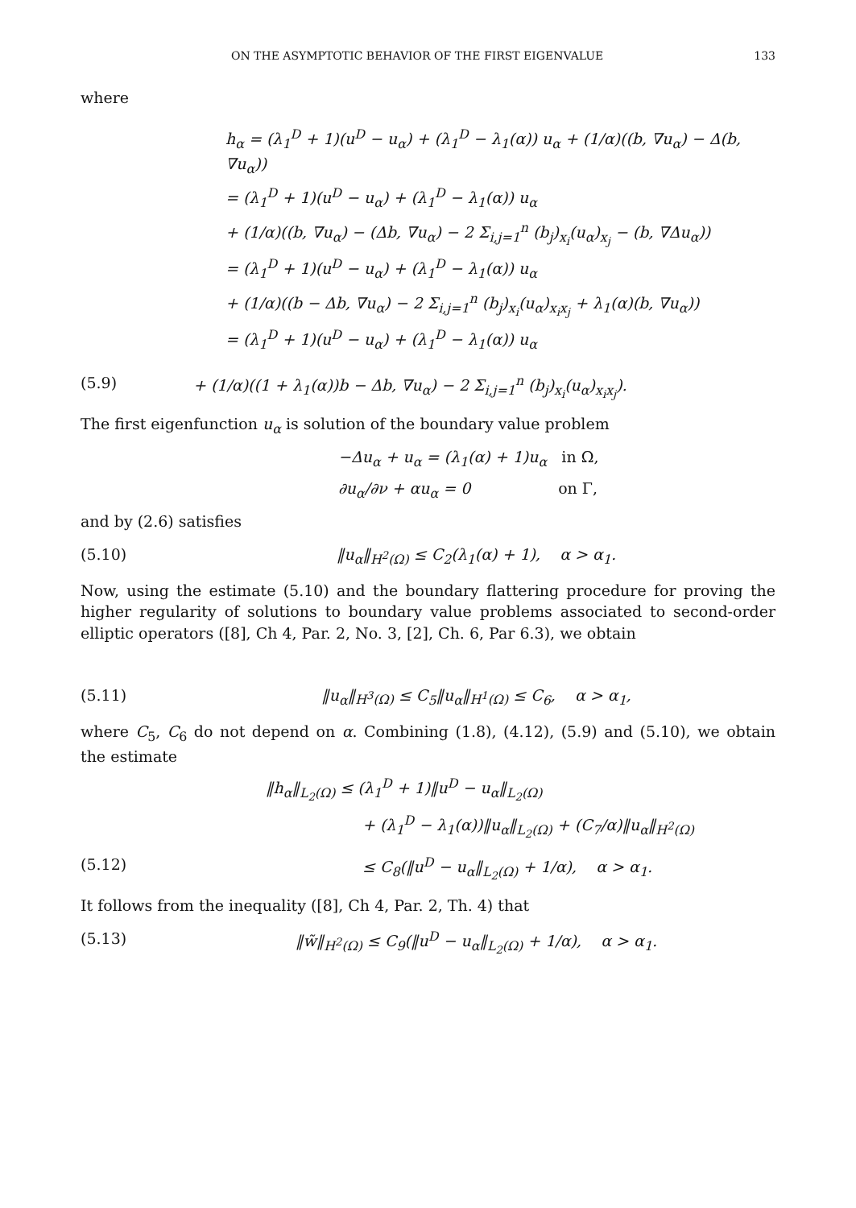ON THE ASYMPTOTIC BEHAVIOR OF THE FIRST EIGENVALUE 133
where
h<sub>α</sub> = (λ<sub>1</sub><sup>D</sup> + 1)(u<sup>D</sup> − u<sub>α</sub>) + (λ<sub>1</sub><sup>D</sup> − λ<sub>1</sub>(α)) u<sub>α</sub> + (1/α)((b, ∇u<sub>α</sub>) − Δ(b, ∇u<sub>α</sub>))
= (λ<sub>1</sub><sup>D</sup> + 1)(u<sup>D</sup> − u<sub>α</sub>) + (λ<sub>1</sub><sup>D</sup> − λ<sub>1</sub>(α)) u<sub>α</sub>
+ (1/α)((b, ∇u<sub>α</sub>) − (Δb, ∇u<sub>α</sub>) − 2 Σ<sub>i,j=1</sub><sup>n</sup> (b<sub>j</sub>)<sub>x<sub>i</sub></sub>(u<sub>α</sub>)<sub>x<sub>j</sub></sub> − (b, ∇Δu<sub>α</sub>))
= (λ<sub>1</sub><sup>D</sup> + 1)(u<sup>D</sup> − u<sub>α</sub>) + (λ<sub>1</sub><sup>D</sup> − λ<sub>1</sub>(α)) u<sub>α</sub>
+ (1/α)((b − Δb, ∇u<sub>α</sub>) − 2 Σ<sub>i,j=1</sub><sup>n</sup> (b<sub>j</sub>)<sub>x<sub>i</sub></sub>(u<sub>α</sub>)<sub>x<sub>i</sub>x<sub>j</sub></sub> + λ<sub>1</sub>(α)(b, ∇u<sub>α</sub>))
= (λ<sub>1</sub><sup>D</sup> + 1)(u<sup>D</sup> − u<sub>α</sub>) + (λ<sub>1</sub><sup>D</sup> − λ<sub>1</sub>(α)) u<sub>α</sub>
(5.9) + (1/α)((1 + λ<sub>1</sub>(α))b − Δb, ∇u<sub>α</sub>) − 2 Σ<sub>i,j=1</sub><sup>n</sup> (b<sub>j</sub>)<sub>x<sub>i</sub></sub>(u<sub>α</sub>)<sub>x<sub>i</sub>x<sub>j</sub></sub>).
The first eigenfunction u<sub>α</sub> is solution of the boundary value problem
−Δu<sub>α</sub> + u<sub>α</sub> = (λ<sub>1</sub>(α) + 1)u<sub>α</sub> in Ω,
∂u<sub>α</sub>/∂ν + αu<sub>α</sub> = 0 on Γ,
and by (2.6) satisfies
(5.10) ‖u<sub>α</sub>‖<sub>H<sup>2</sup>(Ω)</sub> ≤ C<sub>2</sub>(λ<sub>1</sub>(α) + 1), α > α<sub>1</sub>.
Now, using the estimate (5.10) and the boundary flattering procedure for proving the higher regularity of solutions to boundary value problems associated to second-order elliptic operators ([8], Ch 4, Par. 2, No. 3, [2], Ch. 6, Par 6.3), we obtain
(5.11) ‖u<sub>α</sub>‖<sub>H<sup>3</sup>(Ω)</sub> ≤ C<sub>5</sub>‖u<sub>α</sub>‖<sub>H<sup>1</sup>(Ω)</sub> ≤ C<sub>6</sub>, α > α<sub>1</sub>,
where C<sub>5</sub>, C<sub>6</sub> do not depend on α. Combining (1.8), (4.12), (5.9) and (5.10), we obtain the estimate
‖h<sub>α</sub>‖<sub>L<sub>2</sub>(Ω)</sub> ≤ (λ<sub>1</sub><sup>D</sup> + 1)‖u<sup>D</sup> − u<sub>α</sub>‖<sub>L<sub>2</sub>(Ω)</sub>
+ (λ<sub>1</sub><sup>D</sup> − λ<sub>1</sub>(α))‖u<sub>α</sub>‖<sub>L<sub>2</sub>(Ω)</sub> + (C<sub>7</sub>/α)‖u<sub>α</sub>‖<sub>H<sup>2</sup>(Ω)</sub>
(5.12) ≤ C<sub>8</sub>(‖u<sup>D</sup> − u<sub>α</sub>‖<sub>L<sub>2</sub>(Ω)</sub> + 1/α), α > α<sub>1</sub>.
It follows from the inequality ([8], Ch 4, Par. 2, Th. 4) that
(5.13) ‖w̃‖<sub>H<sup>2</sup>(Ω)</sub> ≤ C<sub>9</sub>(‖u<sup>D</sup> − u<sub>α</sub>‖<sub>L<sub>2</sub>(Ω)</sub> + 1/α), α > α<sub>1</sub>.